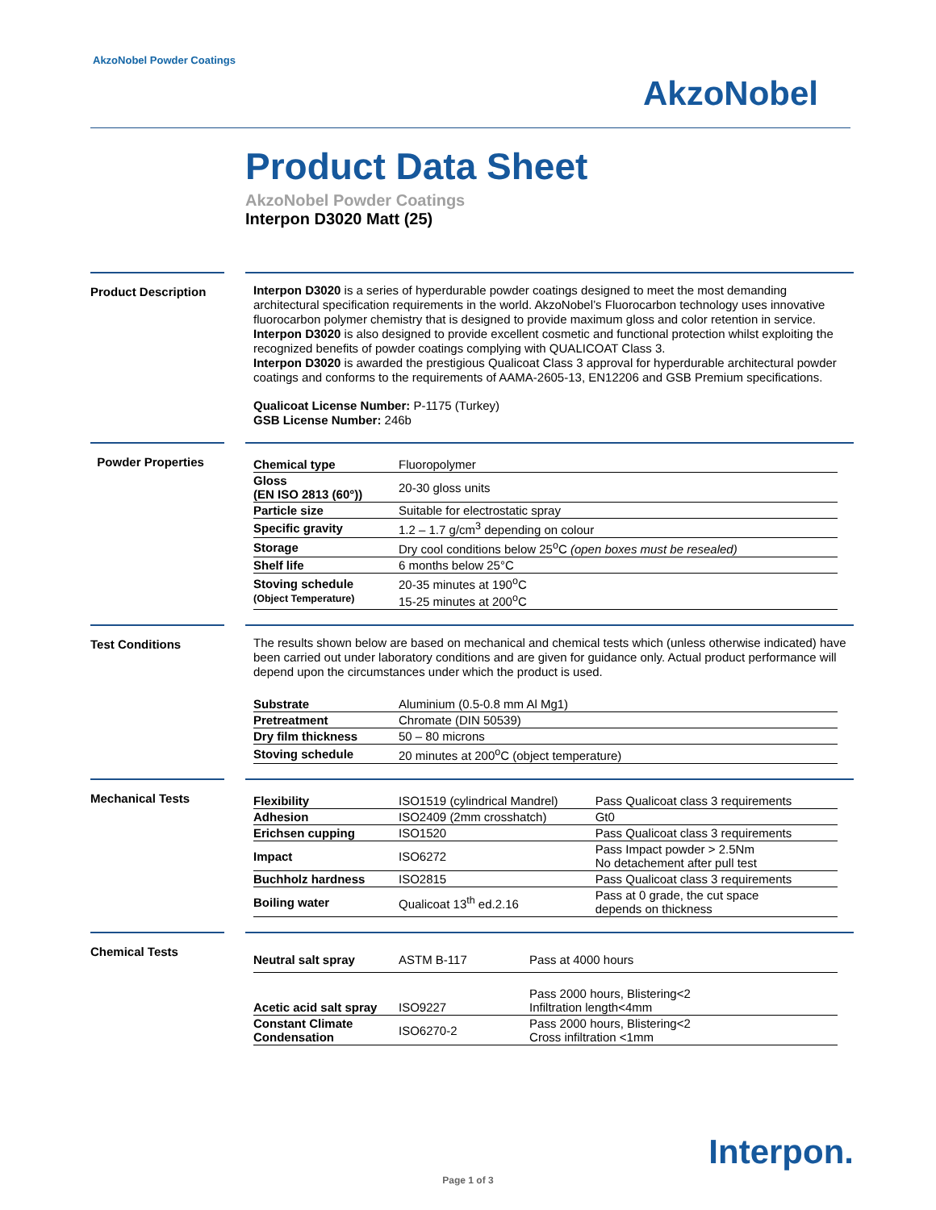AkzoNobel Powder Coatings
AkzoNobel
Product Data Sheet
AkzoNobel Powder Coatings
Interpon D3020 Matt (25)
Product Description
Interpon D3020 is a series of hyperdurable powder coatings designed to meet the most demanding architectural specification requirements in the world. AkzoNobel’s Fluorocarbon technology uses innovative fluorocarbon polymer chemistry that is designed to provide maximum gloss and color retention in service.
Interpon D3020 is also designed to provide excellent cosmetic and functional protection whilst exploiting the recognized benefits of powder coatings complying with QUALICOAT Class 3.
Interpon D3020 is awarded the prestigious Qualicoat Class 3 approval for hyperdurable architectural powder coatings and conforms to the requirements of AAMA-2605-13, EN12206 and GSB Premium specifications.
Qualicoat License Number: P-1175 (Turkey)
GSB License Number: 246b
Powder Properties
| Chemical type | Fluoropolymer |
| Gloss (EN ISO 2813 (60°)) | 20-30 gloss units |
| Particle size | Suitable for electrostatic spray |
| Specific gravity | 1.2 – 1.7 g/cm<sup>3</sup> depending on colour |
| Storage | Dry cool conditions below 25<sup>o</sup>C (open boxes must be resealed) |
| Shelf life | 6 months below 25°C |
| Stoving schedule (Object Temperature) | 20-35 minutes at 190<sup>o</sup>C 15-25 minutes at 200<sup>o</sup>C |
Test Conditions
The results shown below are based on mechanical and chemical tests which (unless otherwise indicated) have been carried out under laboratory conditions and are given for guidance only. Actual product performance will depend upon the circumstances under which the product is used.
| Substrate | Aluminium (0.5-0.8 mm Al Mg1) |
| Pretreatment | Chromate (DIN 50539) |
| Dry film thickness | 50 – 80 microns |
| Stoving schedule | 20 minutes at 200<sup>o</sup>C (object temperature) |
Mechanical Tests
| Flexibility | ISO1519 (cylindrical Mandrel) | Pass Qualicoat class 3 requirements |
| Adhesion | ISO2409 (2mm crosshatch) | Gt0 |
| Erichsen cupping | ISO1520 | Pass Qualicoat class 3 requirements |
| Impact | ISO6272 | Pass Impact powder > 2.5Nm No detachement after pull test |
| Buchholz hardness | ISO2815 | Pass Qualicoat class 3 requirements |
| Boiling water | Qualicoat 13<sup>th</sup> ed.2.16 | Pass at 0 grade, the cut space depends on thickness |
Chemical Tests
| Neutral salt spray | ASTM B-117 | Pass at 4000 hours |
| Acetic acid salt spray | ISO9227 | Pass 2000 hours, Blistering<2 Infiltration length<4mm |
| Constant Climate Condensation | ISO6270-2 | Pass 2000 hours, Blistering<2 Cross infiltration <1mm |
Interpon.
Page 1 of 3